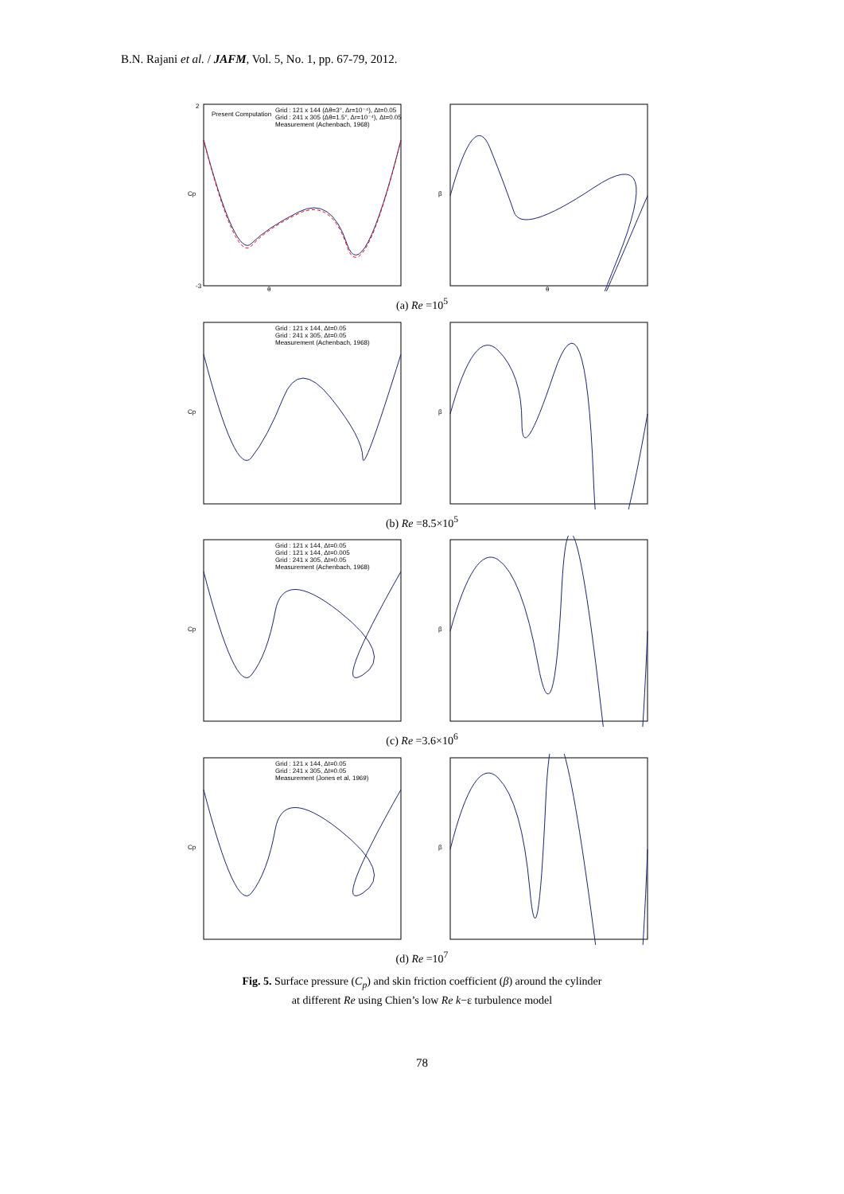B.N. Rajani et al. / JAFM, Vol. 5, No. 1, pp. 67-79, 2012.
2
-3
Cp
θ
Present Computation
Grid : 121 x 144 (Δθ=3°, Δr=10⁻⁴), Δt=0.05
Grid : 241 x 305 (Δθ=1.5°, Δr=10⁻⁴), Δt=0.05
Measurement (Achenbach, 1968)
β
θ
(a) Re =10<sup>5</sup>
Cp
Grid : 121 x 144, Δt=0.05
Grid : 241 x 305, Δt=0.05
Measurement (Achenbach, 1968)
β
(b) Re =8.5×10<sup>5</sup>
Cp
Grid : 121 x 144, Δt=0.05
Grid : 121 x 144, Δt=0.005
Grid : 241 x 305, Δt=0.05
Measurement (Achenbach, 1968)
β
(c) Re =3.6×10<sup>6</sup>
Cp
Grid : 121 x 144, Δt=0.05
Grid : 241 x 305, Δt=0.05
Measurement (Jones et al, 1969)
β
(d) Re =10<sup>7</sup>
Fig. 5. Surface pressure (C<sub>p</sub>) and skin friction coefficient (β) around the cylinder
at different Re using Chien’s low Re k−ε turbulence model
78